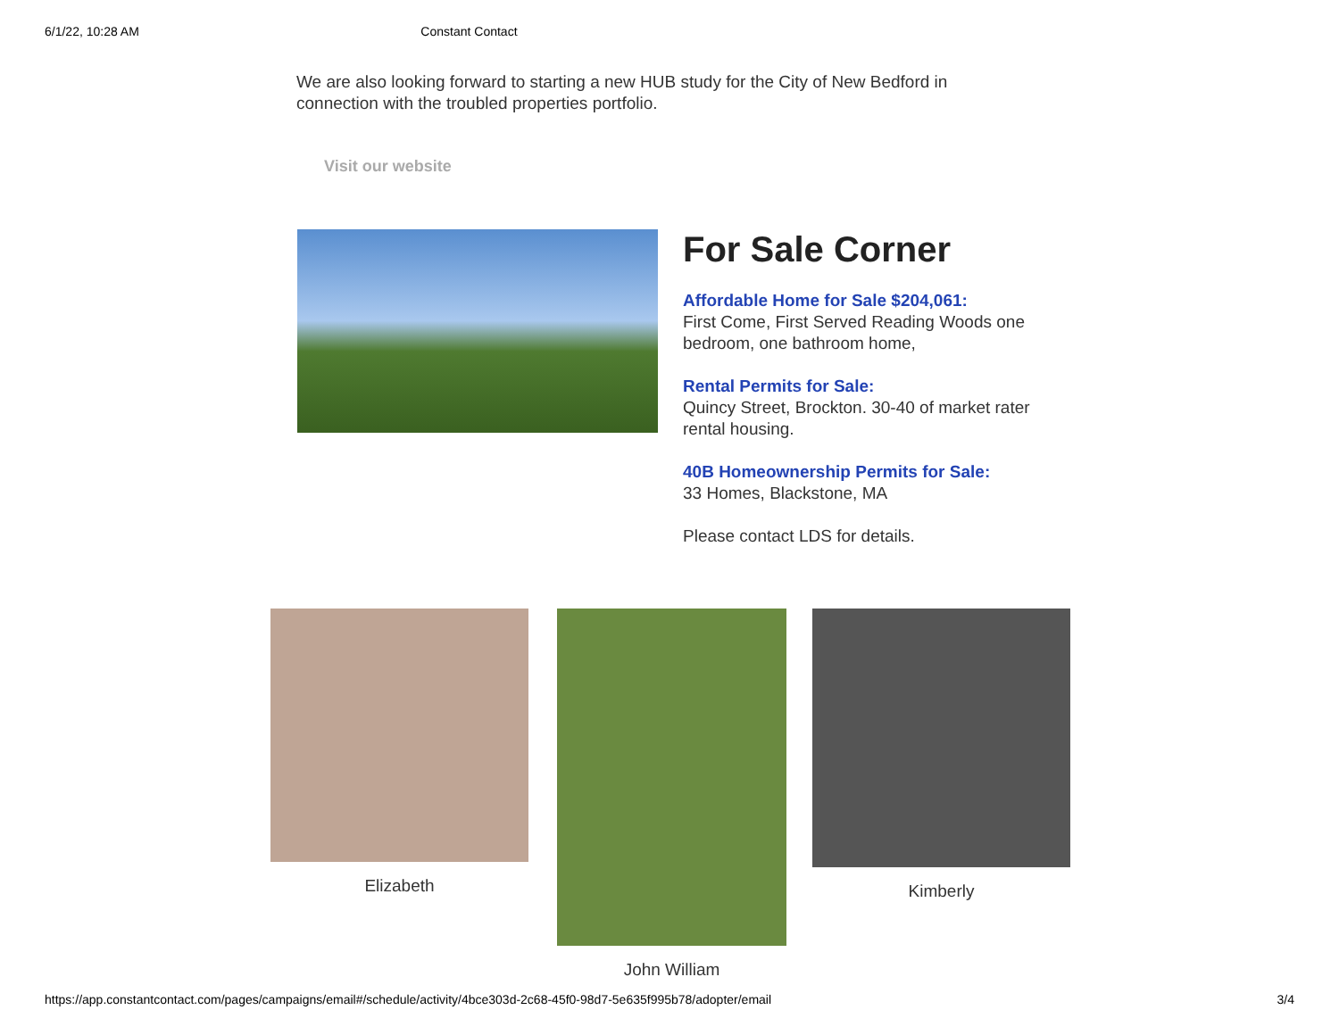6/1/22, 10:28 AM Constant Contact
We are also looking forward to starting a new HUB study for the City of New Bedford in connection with the troubled properties portfolio.
Visit our website
For Sale Corner
Affordable Home for Sale $204,061:
First Come, First Served Reading Woods one bedroom, one bathroom home,
Rental Permits for Sale:
Quincy Street, Brockton. 30-40 of market rater rental housing.
40B Homeownership Permits for Sale:
33 Homes, Blackstone, MA
Please contact LDS for details.
Elizabeth John William Kimberly
https://app.constantcontact.com/pages/campaigns/email#/schedule/activity/4bce303d-2c68-45f0-98d7-5e635f995b78/adopter/email 3/4